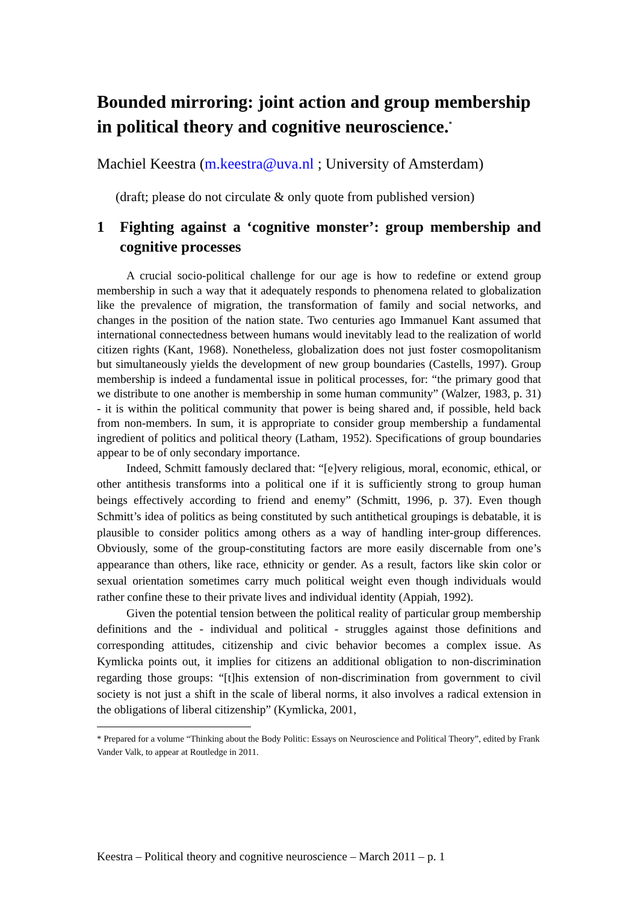Bounded mirroring: joint action and group membership in political theory and cognitive neuroscience.<sup>*</sup>
Machiel Keestra (m.keestra@uva.nl ; University of Amsterdam)
(draft; please do not circulate & only quote from published version)
1 Fighting against a ‘cognitive monster’: group membership and cognitive processes
A crucial socio-political challenge for our age is how to redefine or extend group membership in such a way that it adequately responds to phenomena related to globalization like the prevalence of migration, the transformation of family and social networks, and changes in the position of the nation state. Two centuries ago Immanuel Kant assumed that international connectedness between humans would inevitably lead to the realization of world citizen rights (Kant, 1968). Nonetheless, globalization does not just foster cosmopolitanism but simultaneously yields the development of new group boundaries (Castells, 1997). Group membership is indeed a fundamental issue in political processes, for: “the primary good that we distribute to one another is membership in some human community” (Walzer, 1983, p. 31) - it is within the political community that power is being shared and, if possible, held back from non-members. In sum, it is appropriate to consider group membership a fundamental ingredient of politics and political theory (Latham, 1952). Specifications of group boundaries appear to be of only secondary importance.
Indeed, Schmitt famously declared that: “[e]very religious, moral, economic, ethical, or other antithesis transforms into a political one if it is sufficiently strong to group human beings effectively according to friend and enemy” (Schmitt, 1996, p. 37). Even though Schmitt’s idea of politics as being constituted by such antithetical groupings is debatable, it is plausible to consider politics among others as a way of handling inter-group differences. Obviously, some of the group-constituting factors are more easily discernable from one’s appearance than others, like race, ethnicity or gender. As a result, factors like skin color or sexual orientation sometimes carry much political weight even though individuals would rather confine these to their private lives and individual identity (Appiah, 1992).
Given the potential tension between the political reality of particular group membership definitions and the - individual and political - struggles against those definitions and corresponding attitudes, citizenship and civic behavior becomes a complex issue. As Kymlicka points out, it implies for citizens an additional obligation to non-discrimination regarding those groups: “[t]his extension of non-discrimination from government to civil society is not just a shift in the scale of liberal norms, it also involves a radical extension in the obligations of liberal citizenship” (Kymlicka, 2001,
* Prepared for a volume “Thinking about the Body Politic: Essays on Neuroscience and Political Theory”, edited by Frank Vander Valk, to appear at Routledge in 2011.
Keestra – Political theory and cognitive neuroscience – March 2011 – p. 1